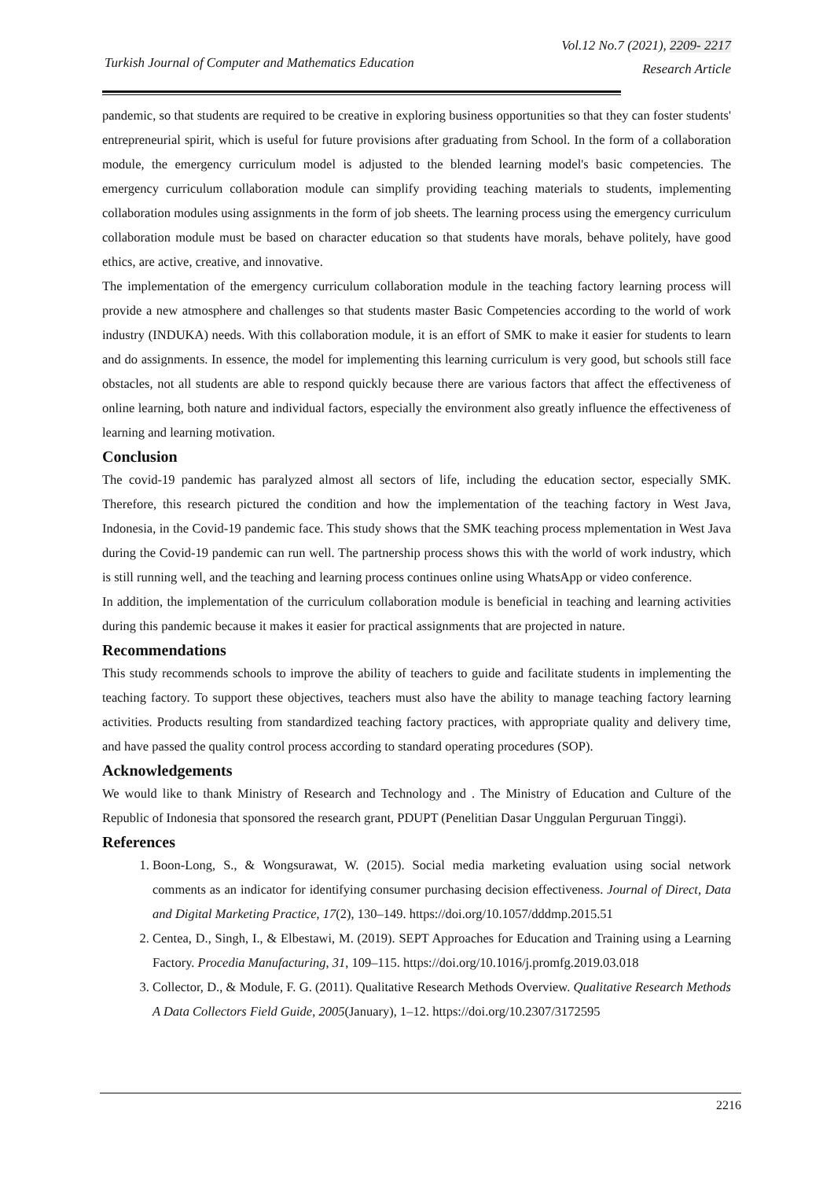Vol.12 No.7 (2021), 2209- 2217
Turkish Journal of Computer and Mathematics Education
Research Article
pandemic, so that students are required to be creative in exploring business opportunities so that they can foster students' entrepreneurial spirit, which is useful for future provisions after graduating from School. In the form of a collaboration module, the emergency curriculum model is adjusted to the blended learning model's basic competencies. The emergency curriculum collaboration module can simplify providing teaching materials to students, implementing collaboration modules using assignments in the form of job sheets. The learning process using the emergency curriculum collaboration module must be based on character education so that students have morals, behave politely, have good ethics, are active, creative, and innovative.
The implementation of the emergency curriculum collaboration module in the teaching factory learning process will provide a new atmosphere and challenges so that students master Basic Competencies according to the world of work industry (INDUKA) needs. With this collaboration module, it is an effort of SMK to make it easier for students to learn and do assignments. In essence, the model for implementing this learning curriculum is very good, but schools still face obstacles, not all students are able to respond quickly because there are various factors that affect the effectiveness of online learning, both nature and individual factors, especially the environment also greatly influence the effectiveness of learning and learning motivation.
Conclusion
The covid-19 pandemic has paralyzed almost all sectors of life, including the education sector, especially SMK. Therefore, this research pictured the condition and how the implementation of the teaching factory in West Java, Indonesia, in the Covid-19 pandemic face. This study shows that the SMK teaching process mplementation in West Java during the Covid-19 pandemic can run well. The partnership process shows this with the world of work industry, which is still running well, and the teaching and learning process continues online using WhatsApp or video conference.
In addition, the implementation of the curriculum collaboration module is beneficial in teaching and learning activities during this pandemic because it makes it easier for practical assignments that are projected in nature.
Recommendations
This study recommends schools to improve the ability of teachers to guide and facilitate students in implementing the teaching factory. To support these objectives, teachers must also have the ability to manage teaching factory learning activities. Products resulting from standardized teaching factory practices, with appropriate quality and delivery time, and have passed the quality control process according to standard operating procedures (SOP).
Acknowledgements
We would like to thank Ministry of Research and Technology and . The Ministry of Education and Culture of the Republic of Indonesia that sponsored the research grant, PDUPT (Penelitian Dasar Unggulan Perguruan Tinggi).
References
1. Boon-Long, S., & Wongsurawat, W. (2015). Social media marketing evaluation using social network comments as an indicator for identifying consumer purchasing decision effectiveness. Journal of Direct, Data and Digital Marketing Practice, 17(2), 130–149. https://doi.org/10.1057/dddmp.2015.51
2. Centea, D., Singh, I., & Elbestawi, M. (2019). SEPT Approaches for Education and Training using a Learning Factory. Procedia Manufacturing, 31, 109–115. https://doi.org/10.1016/j.promfg.2019.03.018
3. Collector, D., & Module, F. G. (2011). Qualitative Research Methods Overview. Qualitative Research Methods A Data Collectors Field Guide, 2005(January), 1–12. https://doi.org/10.2307/3172595
2216